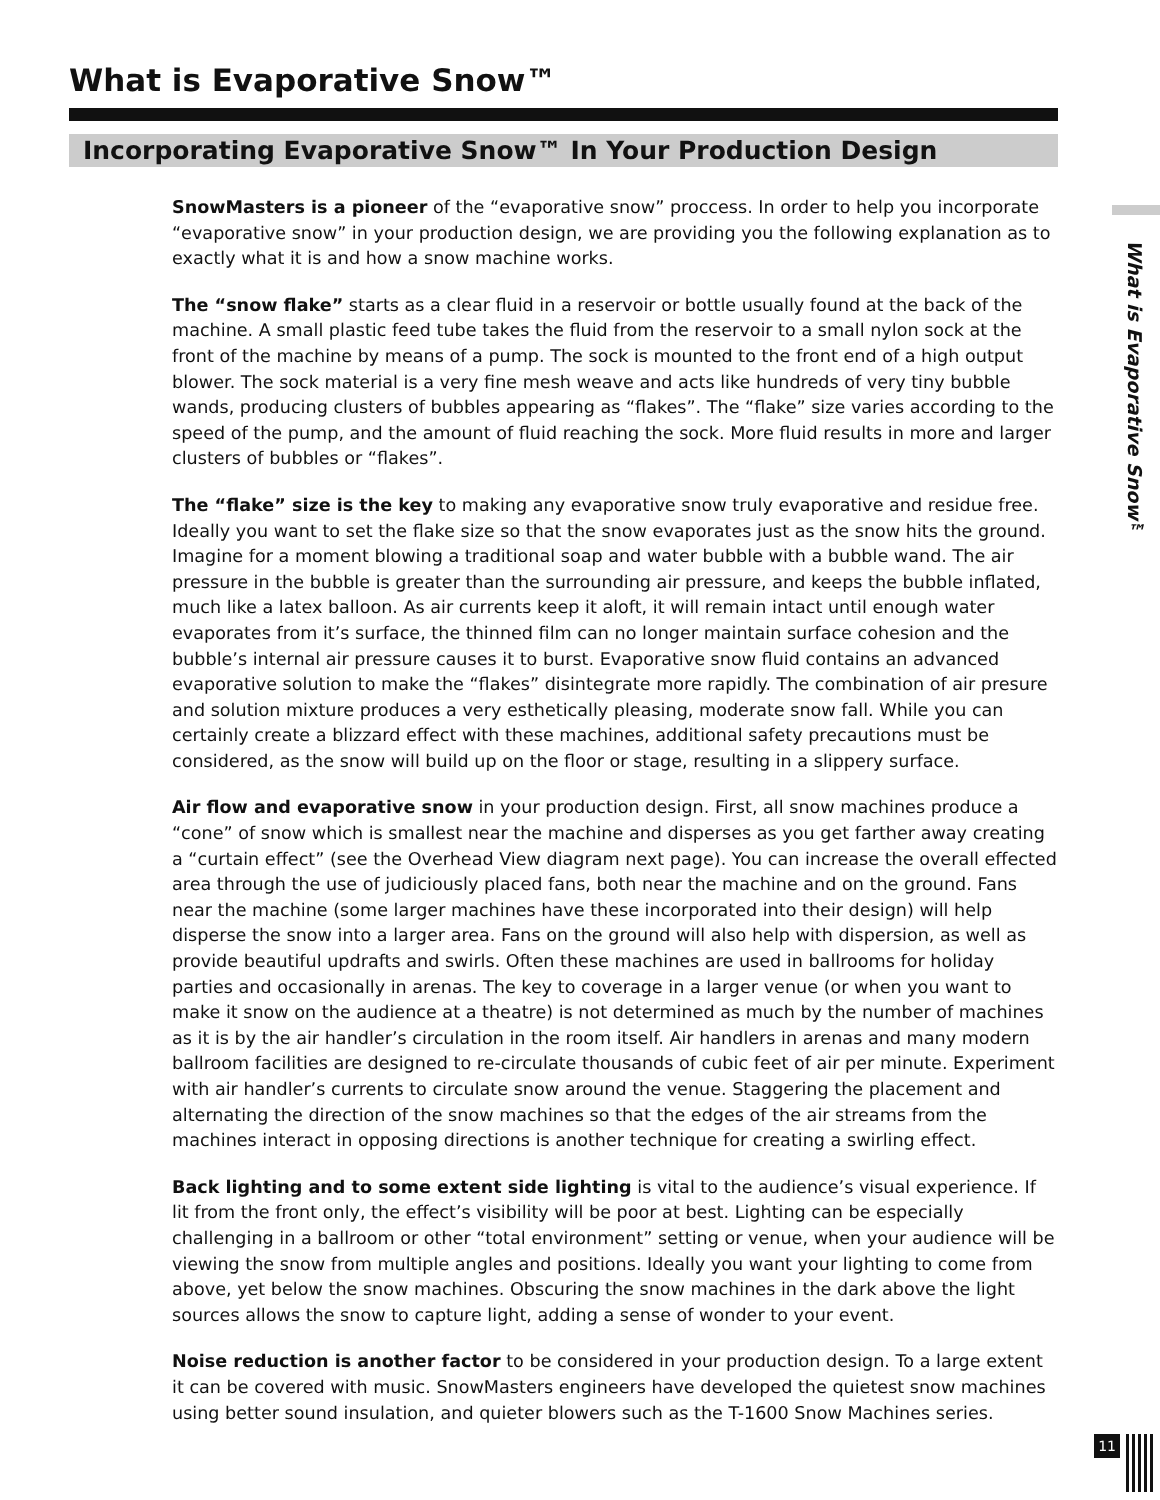What is Evaporative Snow™
Incorporating Evaporative Snow™ In Your Production Design
What is Evaporative Snow™
SnowMasters is a pioneer of the “evaporative snow” proccess. In order to help you incorporate “evaporative snow” in your production design, we are providing you the following explanation as to exactly what it is and how a snow machine works.
The “snow flake” starts as a clear fluid in a reservoir or bottle usually found at the back of the machine. A small plastic feed tube takes the fluid from the reservoir to a small nylon sock at the front of the machine by means of a pump. The sock is mounted to the front end of a high output blower. The sock material is a very fine mesh weave and acts like hundreds of very tiny bubble wands, producing clusters of bubbles appearing as “flakes”. The “flake” size varies according to the speed of the pump, and the amount of fluid reaching the sock. More fluid results in more and larger clusters of bubbles or “flakes”.
The “flake” size is the key to making any evaporative snow truly evaporative and residue free. Ideally you want to set the flake size so that the snow evaporates just as the snow hits the ground. Imagine for a moment blowing a traditional soap and water bubble with a bubble wand. The air pressure in the bubble is greater than the surrounding air pressure, and keeps the bubble inflated, much like a latex balloon. As air currents keep it aloft, it will remain intact until enough water evaporates from it’s surface, the thinned film can no longer maintain surface cohesion and the bubble’s internal air pressure causes it to burst. Evaporative snow fluid contains an advanced evaporative solution to make the “flakes” disintegrate more rapidly. The combination of air presure and solution mixture produces a very esthetically pleasing, moderate snow fall. While you can certainly create a blizzard effect with these machines, additional safety precautions must be considered, as the snow will build up on the floor or stage, resulting in a slippery surface.
Air flow and evaporative snow in your production design. First, all snow machines produce a “cone” of snow which is smallest near the machine and disperses as you get farther away creating a “curtain effect” (see the Overhead View diagram next page). You can increase the overall effected area through the use of judiciously placed fans, both near the machine and on the ground. Fans near the machine (some larger machines have these incorporated into their design) will help disperse the snow into a larger area. Fans on the ground will also help with dispersion, as well as provide beautiful updrafts and swirls. Often these machines are used in ballrooms for holiday parties and occasionally in arenas. The key to coverage in a larger venue (or when you want to make it snow on the audience at a theatre) is not determined as much by the number of machines as it is by the air handler’s circulation in the room itself. Air handlers in arenas and many modern ballroom facilities are designed to re-circulate thousands of cubic feet of air per minute. Experiment with air handler’s currents to circulate snow around the venue. Staggering the placement and alternating the direction of the snow machines so that the edges of the air streams from the machines interact in opposing directions is another technique for creating a swirling effect.
Back lighting and to some extent side lighting is vital to the audience’s visual experience. If lit from the front only, the effect’s visibility will be poor at best. Lighting can be especially challenging in a ballroom or other “total environment” setting or venue, when your audience will be viewing the snow from multiple angles and positions. Ideally you want your lighting to come from above, yet below the snow machines. Obscuring the snow machines in the dark above the light sources allows the snow to capture light, adding a sense of wonder to your event.
Noise reduction is another factor to be considered in your production design. To a large extent it can be covered with music. SnowMasters engineers have developed the quietest snow machines using better sound insulation, and quieter blowers such as the T-1600 Snow Machines series.
11